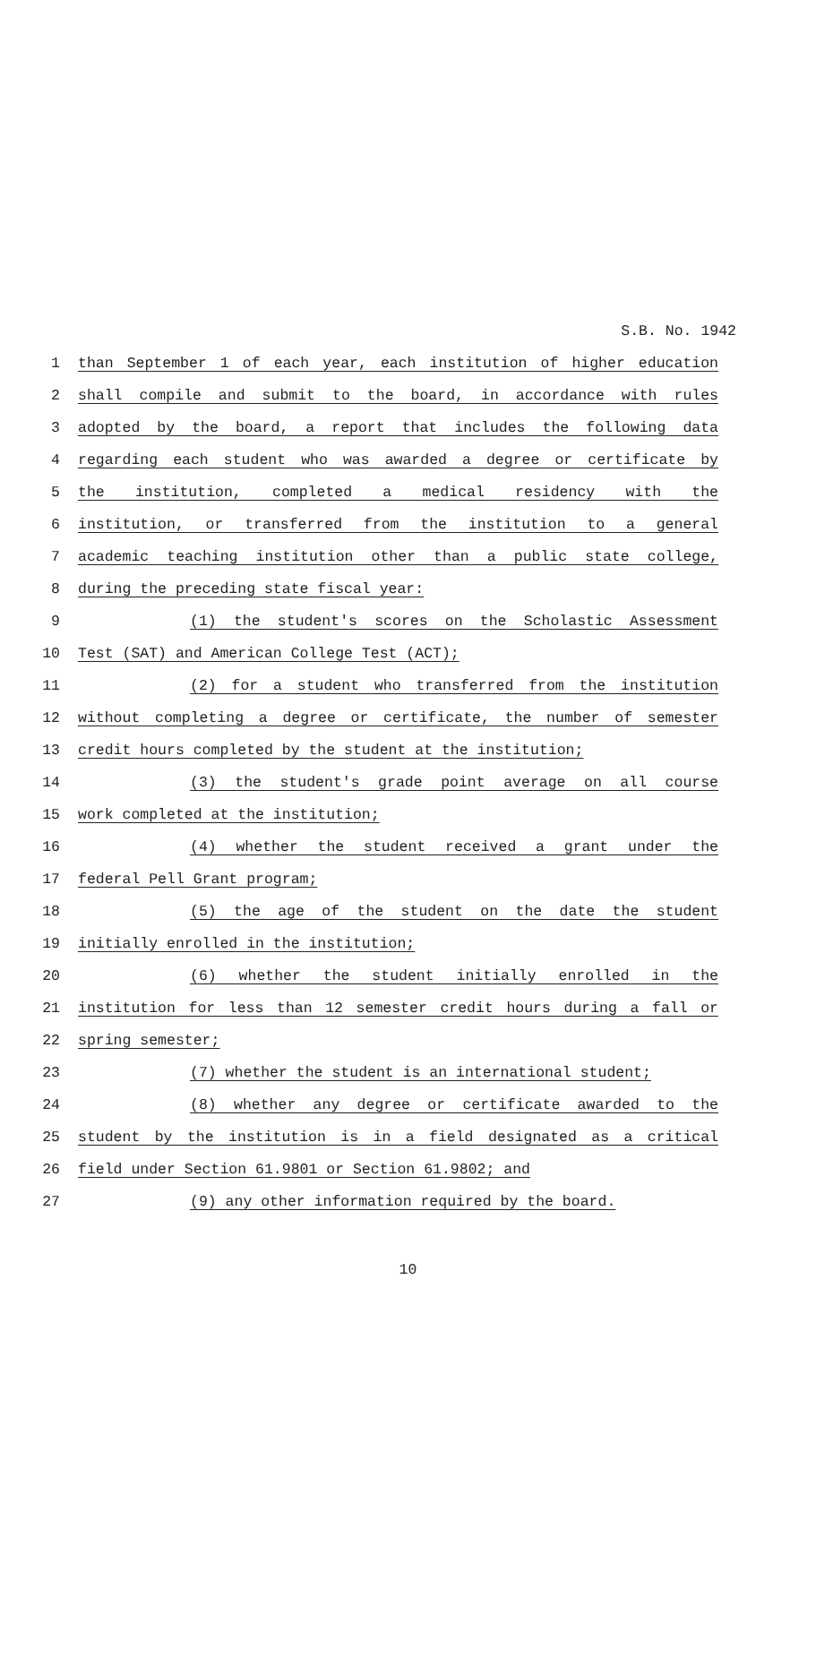S.B. No. 1942
1 than September 1 of each year, each institution of higher education
2 shall compile and submit to the board, in accordance with rules
3 adopted by the board, a report that includes the following data
4 regarding each student who was awarded a degree or certificate by
5 the institution, completed a medical residency with the
6 institution, or transferred from the institution to a general
7 academic teaching institution other than a public state college,
8 during the preceding state fiscal year:
9 (1) the student's scores on the Scholastic Assessment
10 Test (SAT) and American College Test (ACT);
11 (2) for a student who transferred from the institution
12 without completing a degree or certificate, the number of semester
13 credit hours completed by the student at the institution;
14 (3) the student's grade point average on all course
15 work completed at the institution;
16 (4) whether the student received a grant under the
17 federal Pell Grant program;
18 (5) the age of the student on the date the student
19 initially enrolled in the institution;
20 (6) whether the student initially enrolled in the
21 institution for less than 12 semester credit hours during a fall or
22 spring semester;
23 (7) whether the student is an international student;
24 (8) whether any degree or certificate awarded to the
25 student by the institution is in a field designated as a critical
26 field under Section 61.9801 or Section 61.9802; and
27 (9) any other information required by the board.
10